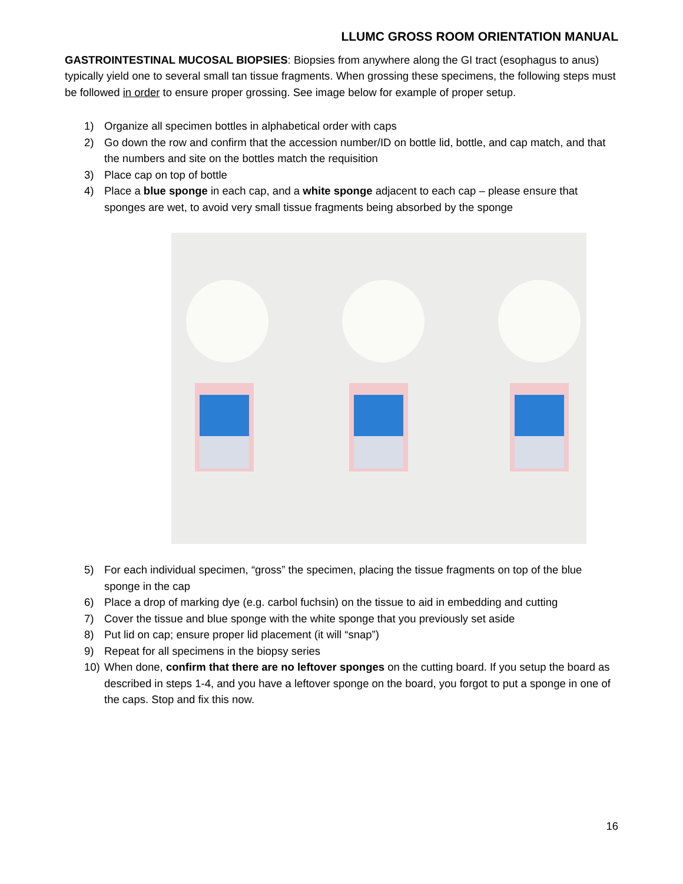LLUMC GROSS ROOM ORIENTATION MANUAL
GASTROINTESTINAL MUCOSAL BIOPSIES: Biopsies from anywhere along the GI tract (esophagus to anus) typically yield one to several small tan tissue fragments. When grossing these specimens, the following steps must be followed in order to ensure proper grossing. See image below for example of proper setup.
1) Organize all specimen bottles in alphabetical order with caps
2) Go down the row and confirm that the accession number/ID on bottle lid, bottle, and cap match, and that the numbers and site on the bottles match the requisition
3) Place cap on top of bottle
4) Place a blue sponge in each cap, and a white sponge adjacent to each cap – please ensure that sponges are wet, to avoid very small tissue fragments being absorbed by the sponge
5) For each individual specimen, “gross” the specimen, placing the tissue fragments on top of the blue sponge in the cap
6) Place a drop of marking dye (e.g. carbol fuchsin) on the tissue to aid in embedding and cutting
7) Cover the tissue and blue sponge with the white sponge that you previously set aside
8) Put lid on cap; ensure proper lid placement (it will “snap”)
9) Repeat for all specimens in the biopsy series
10) When done, confirm that there are no leftover sponges on the cutting board. If you setup the board as described in steps 1-4, and you have a leftover sponge on the board, you forgot to put a sponge in one of the caps. Stop and fix this now.
16